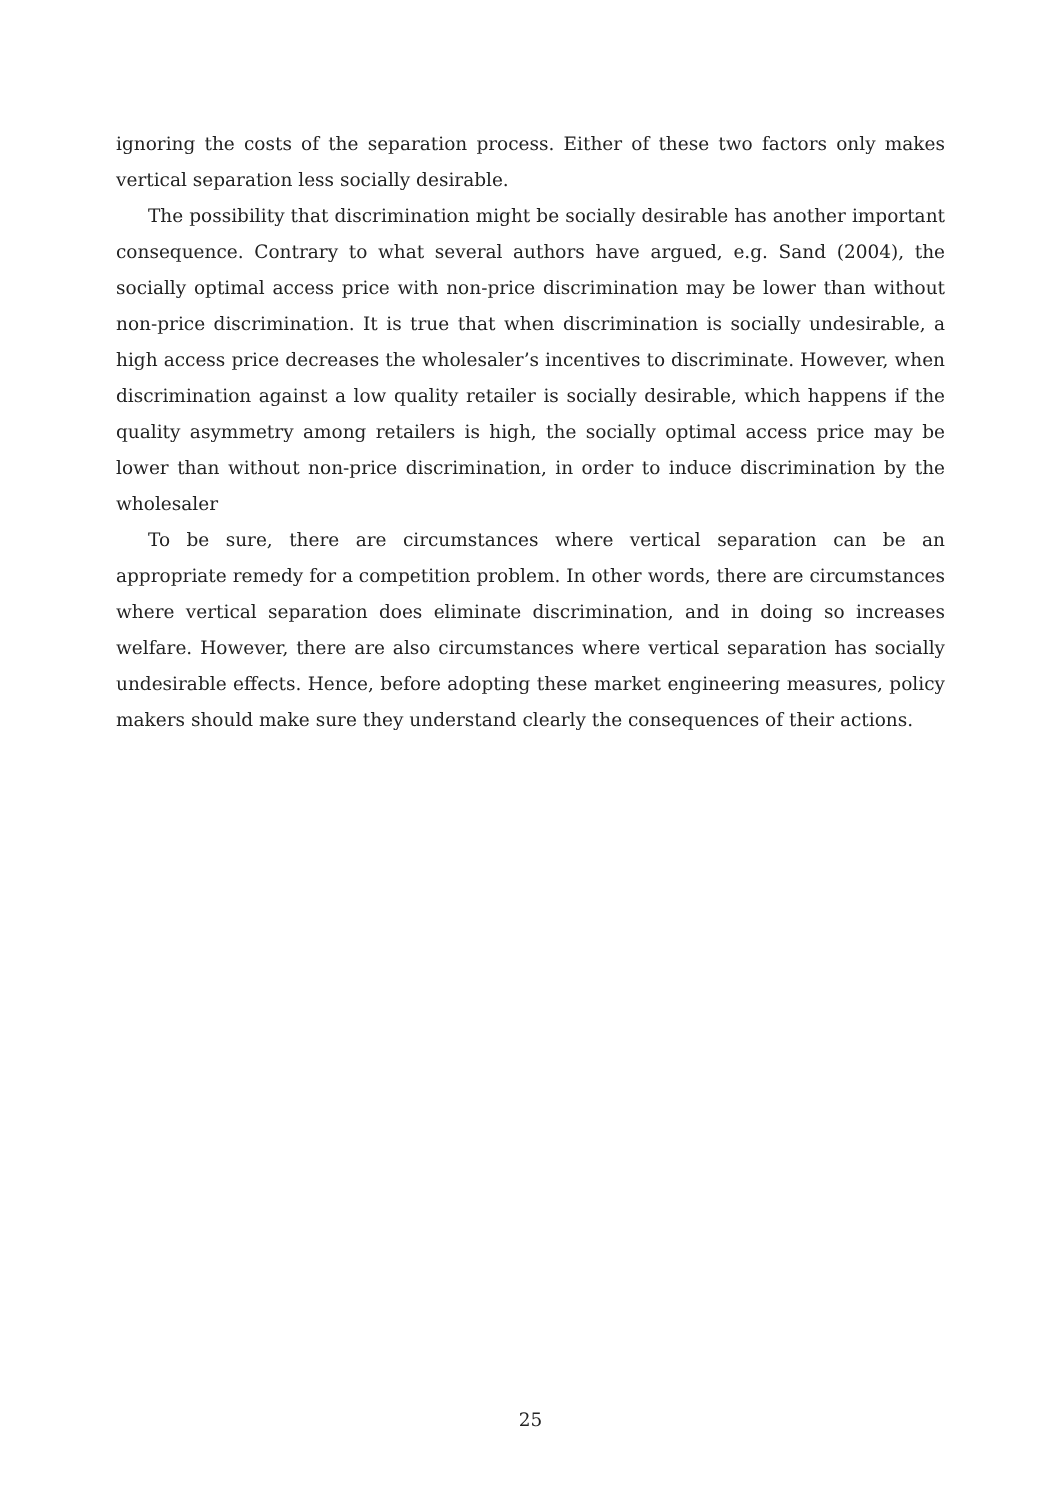ignoring the costs of the separation process. Either of these two factors only makes vertical separation less socially desirable.
The possibility that discrimination might be socially desirable has another important consequence. Contrary to what several authors have argued, e.g. Sand (2004), the socially optimal access price with non-price discrimination may be lower than without non-price discrimination. It is true that when discrimination is socially undesirable, a high access price decreases the wholesaler’s incentives to discriminate. However, when discrimination against a low quality retailer is socially desirable, which happens if the quality asymmetry among retailers is high, the socially optimal access price may be lower than without non-price discrimination, in order to induce discrimination by the wholesaler
To be sure, there are circumstances where vertical separation can be an appropriate remedy for a competition problem. In other words, there are circumstances where vertical separation does eliminate discrimination, and in doing so increases welfare. However, there are also circumstances where vertical separation has socially undesirable effects. Hence, before adopting these market engineering measures, policy makers should make sure they understand clearly the consequences of their actions.
25